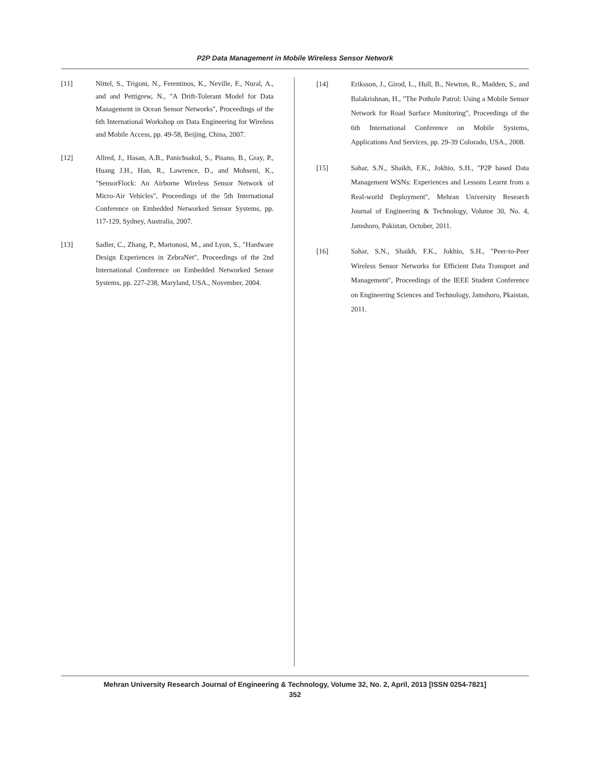P2P Data Management in Mobile Wireless Sensor Network
[11] Nittel, S., Trigoni, N., Ferentinos, K., Neville, F., Nural, A., and and Pettigrew, N., "A Drift-Tolerant Model for Data Management in Ocean Sensor Networks", Proceedings of the 6th International Workshop on Data Engineering for Wireless and Mobile Access, pp. 49-58, Beijing, China, 2007.
[12] Allred, J., Hasan, A.B., Panichsakul, S., Pisano, B., Gray, P., Huang J.H., Han, R., Lawrence, D., and Mohseni, K., "SensorFlock: An Airborne Wireless Sensor Network of Micro-Air Vehicles", Proceedings of the 5th International Conference on Embedded Networked Sensor Systems, pp. 117-129, Sydney, Australia, 2007.
[13] Sadler, C., Zhang, P., Martonosi, M., and Lyon, S., "Hardware Design Experiences in ZebraNet", Proceedings of the 2nd International Conference on Embedded Networked Sensor Systems, pp. 227-238, Maryland, USA., November, 2004.
[14] Eriksson, J., Girod, L., Hull, B., Newton, R., Madden, S., and Balakrishnan, H., "The Pothole Patrol: Using a Mobile Sensor Network for Road Surface Monitoring", Proceedings of the 6th International Conference on Mobile Systems, Applications And Services, pp. 29-39 Colorado, USA., 2008.
[15] Sahar, S.N., Shaikh, F.K., Jokhio, S.H., "P2P based Data Management WSNs: Experiences and Lessons Learnt from a Real-world Deployment", Mehran University Research Journal of Engineering & Technology, Volume 30, No. 4, Jamshoro, Pakistan, October, 2011.
[16] Sahar, S.N., Shaikh, F.K., Jokhio, S.H., "Peer-to-Peer Wireless Sensor Networks for Efficient Data Transport and Management", Proceedings of the IEEE Student Conference on Engineering Sciences and Technology, Jamshoro, Pkaistan, 2011.
Mehran University Research Journal of Engineering & Technology, Volume 32, No. 2, April, 2013 [ISSN 0254-7821]
352